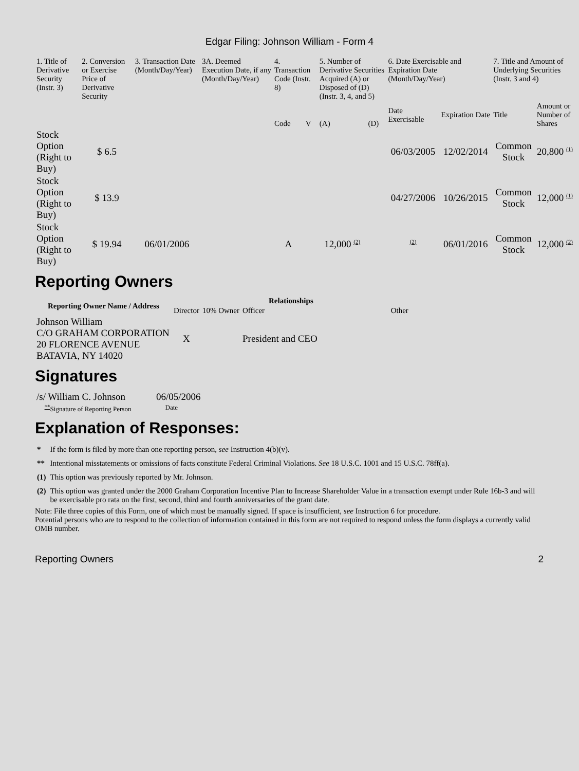Edgar Filing: Johnson William - Form 4
| 1. Title of Derivative Security (Instr. 3) | 2. Conversion or Exercise Price of Derivative Security | 3. Transaction Date (Month/Day/Year) | 3A. Deemed Execution Date, if any (Month/Day/Year) | 4. Transaction Code (Instr. 8) | | 5. Number of Derivative Securities Acquired (A) or Disposed of (D) (Instr. 3, 4, and 5) | | 6. Date Exercisable and Expiration Date (Month/Day/Year) | | 7. Title and Amount of Underlying Securities (Instr. 3 and 4) | |
| | | | | Code | V | (A) | (D) | Date Exercisable | Expiration Date | Title | Amount or Number of Shares |
| Stock Option (Right to Buy) | $ 6.5 | | | | | | | 06/03/2005 | 12/02/2014 | Common Stock | 20,800 <sup>(1)</sup> |
| Stock Option (Right to Buy) | $ 13.9 | | | | | | | 04/27/2006 | 10/26/2015 | Common Stock | 12,000 <sup>(1)</sup> |
| Stock Option (Right to Buy) | $ 19.94 | 06/01/2006 | | A | | 12,000 <sup>(2)</sup> | | <sup>(2)</sup> | 06/01/2016 | Common Stock | 12,000 <sup>(2)</sup> |
Reporting Owners
| Reporting Owner Name / Address | Relationships | | | |
| --- | --- | --- | --- | --- |
| | Director | 10% Owner | Officer | Other |
| Johnson William C/O GRAHAM CORPORATION 20 FLORENCE AVENUE BATAVIA, NY 14020 | X | | President and CEO | |
Signatures
| /s/ William C. Johnson | 06/05/2006 |
| <sup>**</sup> Signature of Reporting Person | Date |
Explanation of Responses:
| * | If the form is filed by more than one reporting person, see Instruction 4(b)(v). |
| ** | Intentional misstatements or omissions of facts constitute Federal Criminal Violations. See 18 U.S.C. 1001 and 15 U.S.C. 78ff(a). |
| (1) | This option was previously reported by Mr. Johnson. |
| (2) | This option was granted under the 2000 Graham Corporation Incentive Plan to Increase Shareholder Value in a transaction exempt under Rule 16b-3 and will be exercisable pro rata on the first, second, third and fourth anniversaries of the grant date. |
Note: File three copies of this Form, one of which must be manually signed. If space is insufficient, see Instruction 6 for procedure.
Potential persons who are to respond to the collection of information contained in this form are not required to respond unless the form displays a currently valid OMB number.
Reporting Owners 2